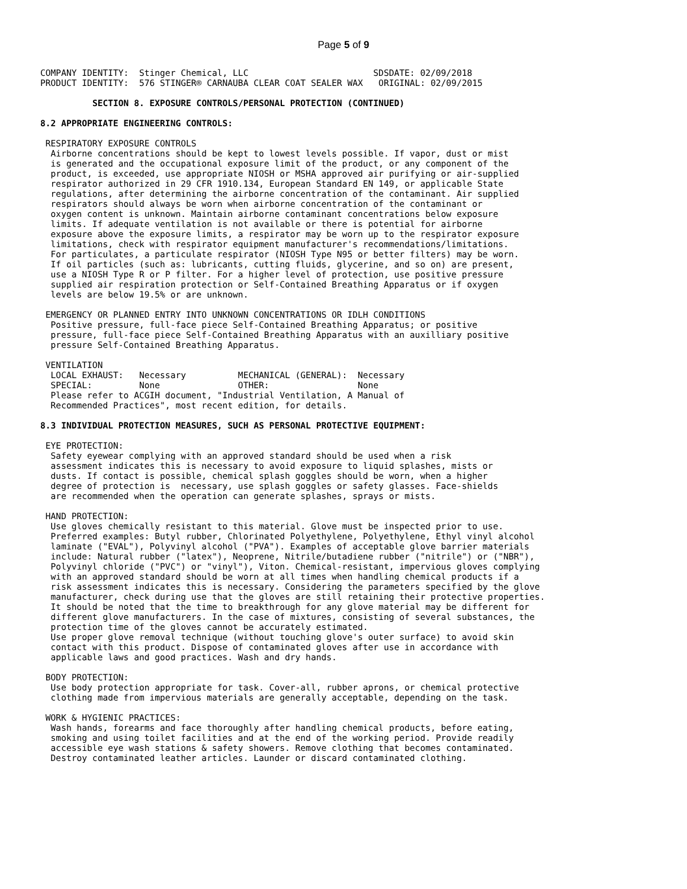Page 5 of 9
COMPANY IDENTITY:  Stinger Chemical, LLC                        SDSDATE: 02/09/2018
PRODUCT IDENTITY:  576 STINGER® CARNAUBA CLEAR COAT SEALER WAX   ORIGINAL: 02/09/2015

          SECTION 8. EXPOSURE CONTROLS/PERSONAL PROTECTION (CONTINUED)

8.2 APPROPRIATE ENGINEERING CONTROLS:

 RESPIRATORY EXPOSURE CONTROLS
  Airborne concentrations should be kept to lowest levels possible. If vapor, dust or mist
  is generated and the occupational exposure limit of the product, or any component of the
  product, is exceeded, use appropriate NIOSH or MSHA approved air purifying or air-supplied
  respirator authorized in 29 CFR 1910.134, European Standard EN 149, or applicable State
  regulations, after determining the airborne concentration of the contaminant. Air supplied
  respirators should always be worn when airborne concentration of the contaminant or
  oxygen content is unknown. Maintain airborne contaminant concentrations below exposure
  limits. If adequate ventilation is not available or there is potential for airborne
  exposure above the exposure limits, a respirator may be worn up to the respirator exposure
  limitations, check with respirator equipment manufacturer's recommendations/limitations.
  For particulates, a particulate respirator (NIOSH Type N95 or better filters) may be worn.
  If oil particles (such as: lubricants, cutting fluids, glycerine, and so on) are present,
  use a NIOSH Type R or P filter. For a higher level of protection, use positive pressure
  supplied air respiration protection or Self-Contained Breathing Apparatus or if oxygen
  levels are below 19.5% or are unknown.

 EMERGENCY OR PLANNED ENTRY INTO UNKNOWN CONCENTRATIONS OR IDLH CONDITIONS
  Positive pressure, full-face piece Self-Contained Breathing Apparatus; or positive
  pressure, full-face piece Self-Contained Breathing Apparatus with an auxilliary positive
  pressure Self-Contained Breathing Apparatus.

 VENTILATION
  LOCAL EXHAUST:   Necessary          MECHANICAL (GENERAL):  Necessary
  SPECIAL:         None               OTHER:                 None
  Please refer to ACGIH document, "Industrial Ventilation, A Manual of
  Recommended Practices", most recent edition, for details.

8.3 INDIVIDUAL PROTECTION MEASURES, SUCH AS PERSONAL PROTECTIVE EQUIPMENT:

 EYE PROTECTION:
  Safety eyewear complying with an approved standard should be used when a risk
  assessment indicates this is necessary to avoid exposure to liquid splashes, mists or
  dusts. If contact is possible, chemical splash goggles should be worn, when a higher
  degree of protection is  necessary, use splash goggles or safety glasses. Face-shields
  are recommended when the operation can generate splashes, sprays or mists.

 HAND PROTECTION:
  Use gloves chemically resistant to this material. Glove must be inspected prior to use.
  Preferred examples: Butyl rubber, Chlorinated Polyethylene, Polyethylene, Ethyl vinyl alcohol
  laminate ("EVAL"), Polyvinyl alcohol ("PVA"). Examples of acceptable glove barrier materials
  include: Natural rubber ("latex"), Neoprene, Nitrile/butadiene rubber ("nitrile") or ("NBR"),
  Polyvinyl chloride ("PVC") or "vinyl"), Viton. Chemical-resistant, impervious gloves complying
  with an approved standard should be worn at all times when handling chemical products if a
  risk assessment indicates this is necessary. Considering the parameters specified by the glove
  manufacturer, check during use that the gloves are still retaining their protective properties.
  It should be noted that the time to breakthrough for any glove material may be different for
  different glove manufacturers. In the case of mixtures, consisting of several substances, the
  protection time of the gloves cannot be accurately estimated.
  Use proper glove removal technique (without touching glove's outer surface) to avoid skin
  contact with this product. Dispose of contaminated gloves after use in accordance with
  applicable laws and good practices. Wash and dry hands.

 BODY PROTECTION:
  Use body protection appropriate for task. Cover-all, rubber aprons, or chemical protective
  clothing made from impervious materials are generally acceptable, depending on the task.

 WORK & HYGIENIC PRACTICES:
  Wash hands, forearms and face thoroughly after handling chemical products, before eating,
  smoking and using toilet facilities and at the end of the working period. Provide readily
  accessible eye wash stations & safety showers. Remove clothing that becomes contaminated.
  Destroy contaminated leather articles. Launder or discard contaminated clothing.